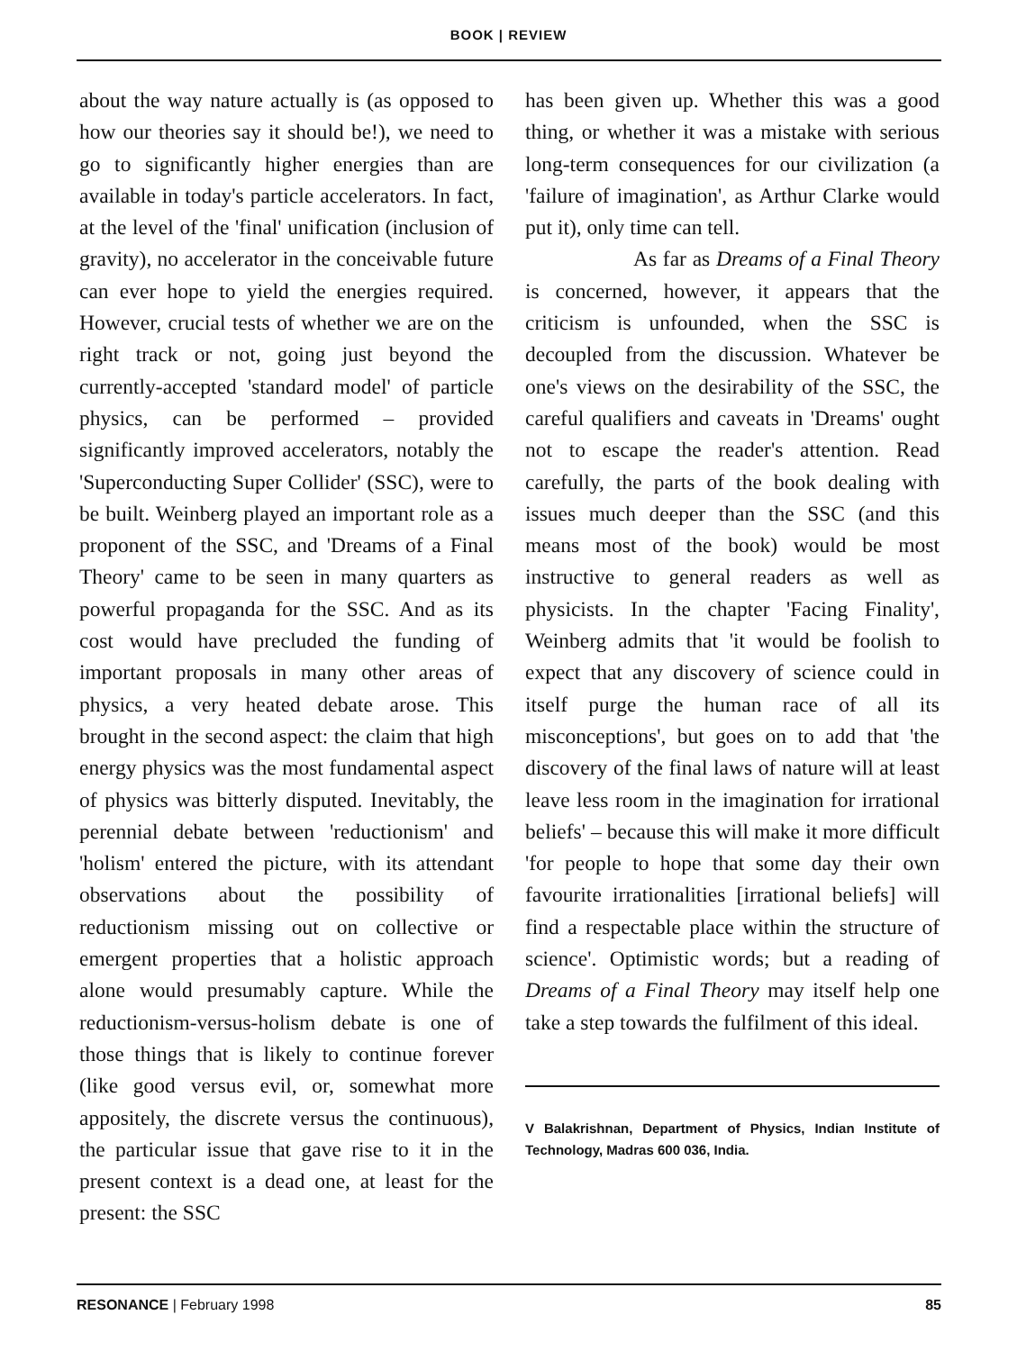BOOK | REVIEW
about the way nature actually is (as opposed to how our theories say it should be!), we need to go to significantly higher energies than are available in today's particle accelerators. In fact, at the level of the 'final' unification (inclusion of gravity), no accelerator in the conceivable future can ever hope to yield the energies required. However, crucial tests of whether we are on the right track or not, going just beyond the currently-accepted 'standard model' of particle physics, can be performed – provided significantly improved accelerators, notably the 'Superconducting Super Collider' (SSC), were to be built. Weinberg played an important role as a proponent of the SSC, and 'Dreams of a Final Theory' came to be seen in many quarters as powerful propaganda for the SSC. And as its cost would have precluded the funding of important proposals in many other areas of physics, a very heated debate arose. This brought in the second aspect: the claim that high energy physics was the most fundamental aspect of physics was bitterly disputed. Inevitably, the perennial debate between 'reductionism' and 'holism' entered the picture, with its attendant observations about the possibility of reductionism missing out on collective or emergent properties that a holistic approach alone would presumably capture. While the reductionism-versus-holism debate is one of those things that is likely to continue forever (like good versus evil, or, somewhat more appositely, the discrete versus the continuous), the particular issue that gave rise to it in the present context is a dead one, at least for the present: the SSC
has been given up. Whether this was a good thing, or whether it was a mistake with serious long-term consequences for our civilization (a 'failure of imagination', as Arthur Clarke would put it), only time can tell.
As far as Dreams of a Final Theory is concerned, however, it appears that the criticism is unfounded, when the SSC is decoupled from the discussion. Whatever be one's views on the desirability of the SSC, the careful qualifiers and caveats in 'Dreams' ought not to escape the reader's attention. Read carefully, the parts of the book dealing with issues much deeper than the SSC (and this means most of the book) would be most instructive to general readers as well as physicists. In the chapter 'Facing Finality', Weinberg admits that 'it would be foolish to expect that any discovery of science could in itself purge the human race of all its misconceptions', but goes on to add that 'the discovery of the final laws of nature will at least leave less room in the imagination for irrational beliefs' – because this will make it more difficult 'for people to hope that some day their own favourite irrationalities [irrational beliefs] will find a respectable place within the structure of science'. Optimistic words; but a reading of Dreams of a Final Theory may itself help one take a step towards the fulfilment of this ideal.
V Balakrishnan, Department of Physics, Indian Institute of Technology, Madras 600 036, India.
RESONANCE | February 1998 85